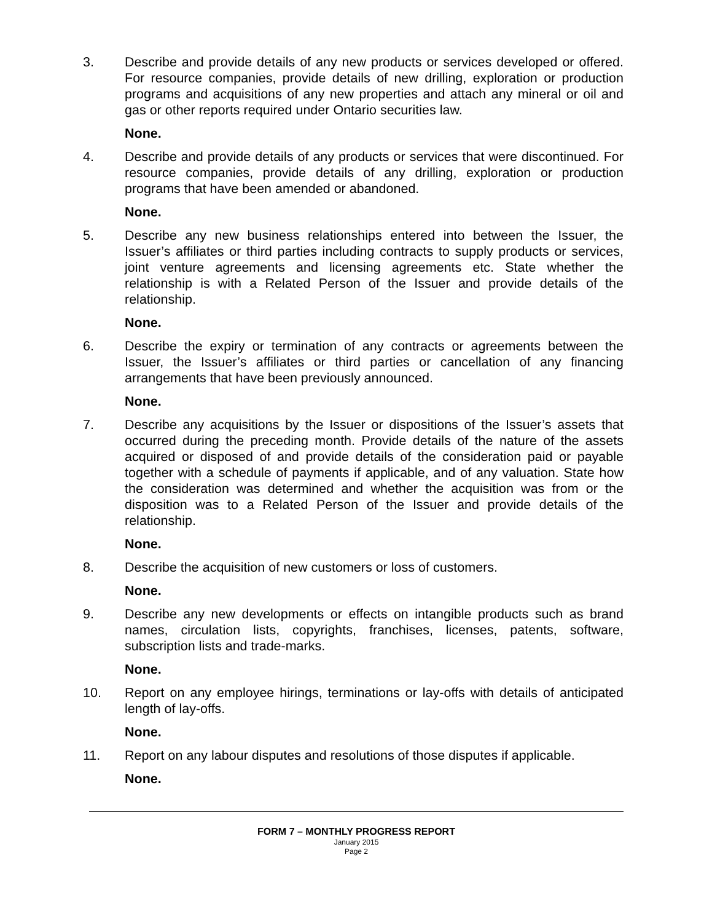3. Describe and provide details of any new products or services developed or offered. For resource companies, provide details of new drilling, exploration or production programs and acquisitions of any new properties and attach any mineral or oil and gas or other reports required under Ontario securities law.
None.
4. Describe and provide details of any products or services that were discontinued. For resource companies, provide details of any drilling, exploration or production programs that have been amended or abandoned.
None.
5. Describe any new business relationships entered into between the Issuer, the Issuer’s affiliates or third parties including contracts to supply products or services, joint venture agreements and licensing agreements etc. State whether the relationship is with a Related Person of the Issuer and provide details of the relationship.
None.
6. Describe the expiry or termination of any contracts or agreements between the Issuer, the Issuer’s affiliates or third parties or cancellation of any financing arrangements that have been previously announced.
None.
7. Describe any acquisitions by the Issuer or dispositions of the Issuer’s assets that occurred during the preceding month. Provide details of the nature of the assets acquired or disposed of and provide details of the consideration paid or payable together with a schedule of payments if applicable, and of any valuation. State how the consideration was determined and whether the acquisition was from or the disposition was to a Related Person of the Issuer and provide details of the relationship.
None.
8. Describe the acquisition of new customers or loss of customers.
None.
9. Describe any new developments or effects on intangible products such as brand names, circulation lists, copyrights, franchises, licenses, patents, software, subscription lists and trade-marks.
None.
10. Report on any employee hirings, terminations or lay-offs with details of anticipated length of lay-offs.
None.
11. Report on any labour disputes and resolutions of those disputes if applicable.
None.
FORM 7 – MONTHLY PROGRESS REPORT
January 2015
Page 2